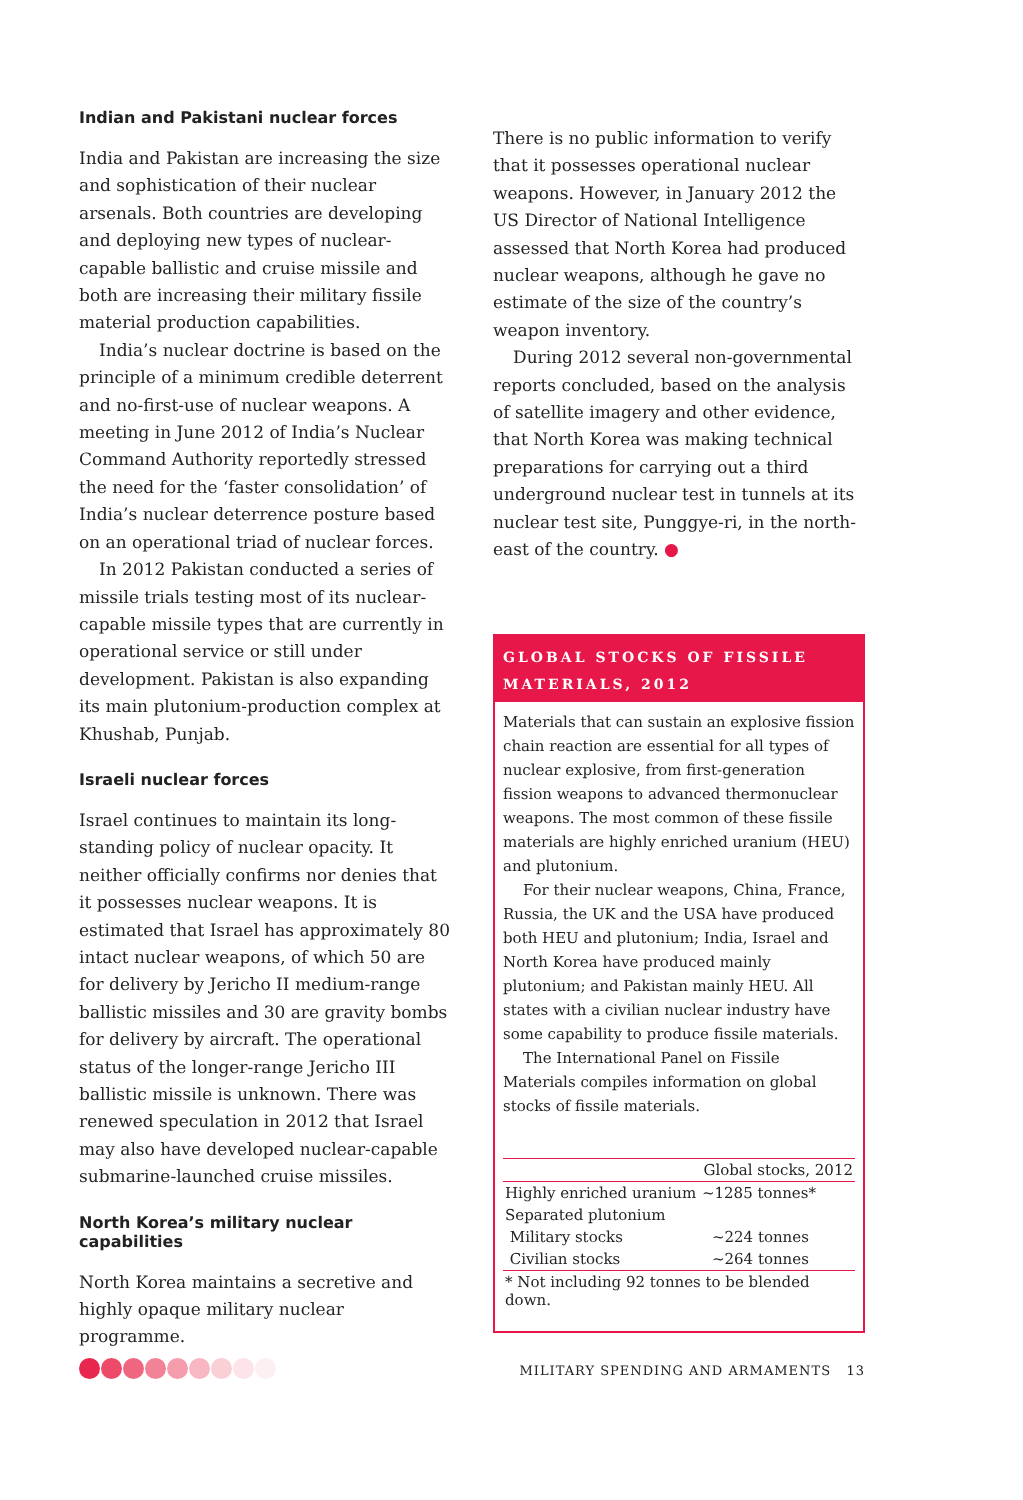Indian and Pakistani nuclear forces
India and Pakistan are increasing the size and sophistication of their nuclear arsenals. Both countries are developing and deploying new types of nuclear-capable ballistic and cruise missile and both are increasing their military fissile material production capabilities.
India’s nuclear doctrine is based on the principle of a minimum credible deterrent and no-first-use of nuclear weapons. A meeting in June 2012 of India’s Nuclear Command Authority reportedly stressed the need for the ‘faster consolidation’ of India’s nuclear deterrence posture based on an operational triad of nuclear forces.
In 2012 Pakistan conducted a series of missile trials testing most of its nuclear-capable missile types that are currently in operational service or still under development. Pakistan is also expanding its main plutonium-production complex at Khushab, Punjab.
Israeli nuclear forces
Israel continues to maintain its long-standing policy of nuclear opacity. It neither officially confirms nor denies that it possesses nuclear weapons. It is estimated that Israel has approximately 80 intact nuclear weapons, of which 50 are for delivery by Jericho II medium-range ballistic missiles and 30 are gravity bombs for delivery by aircraft. The operational status of the longer-range Jericho III ballistic missile is unknown. There was renewed speculation in 2012 that Israel may also have developed nuclear-capable submarine-launched cruise missiles.
North Korea’s military nuclear capabilities
North Korea maintains a secretive and highly opaque military nuclear programme.
There is no public information to verify that it possesses operational nuclear weapons. However, in January 2012 the US Director of National Intelligence assessed that North Korea had produced nuclear weapons, although he gave no estimate of the size of the country’s weapon inventory.
During 2012 several non-governmental reports concluded, based on the analysis of satellite imagery and other evidence, that North Korea was making technical preparations for carrying out a third underground nuclear test in tunnels at its nuclear test site, Punggye-ri, in the north-east of the country. ●
GLOBAL STOCKS OF FISSILE MATERIALS, 2012
Materials that can sustain an explosive fission chain reaction are essential for all types of nuclear explosive, from first-generation fission weapons to advanced thermonuclear weapons. The most common of these fissile materials are highly enriched uranium (HEU) and plutonium.
For their nuclear weapons, China, France, Russia, the UK and the USA have produced both HEU and plutonium; India, Israel and North Korea have produced mainly plutonium; and Pakistan mainly HEU. All states with a civilian nuclear industry have some capability to produce fissile materials.
The International Panel on Fissile Materials compiles information on global stocks of fissile materials.
| | Global stocks, 2012 |
| --- | --- |
| Highly enriched uranium | ~1285 tonnes* |
| Separated plutonium | |
| Military stocks | ~224 tonnes |
| Civilian stocks | ~264 tonnes |
| * Not including 92 tonnes to be blended down. | |
MILITARY SPENDING AND ARMAMENTS 13